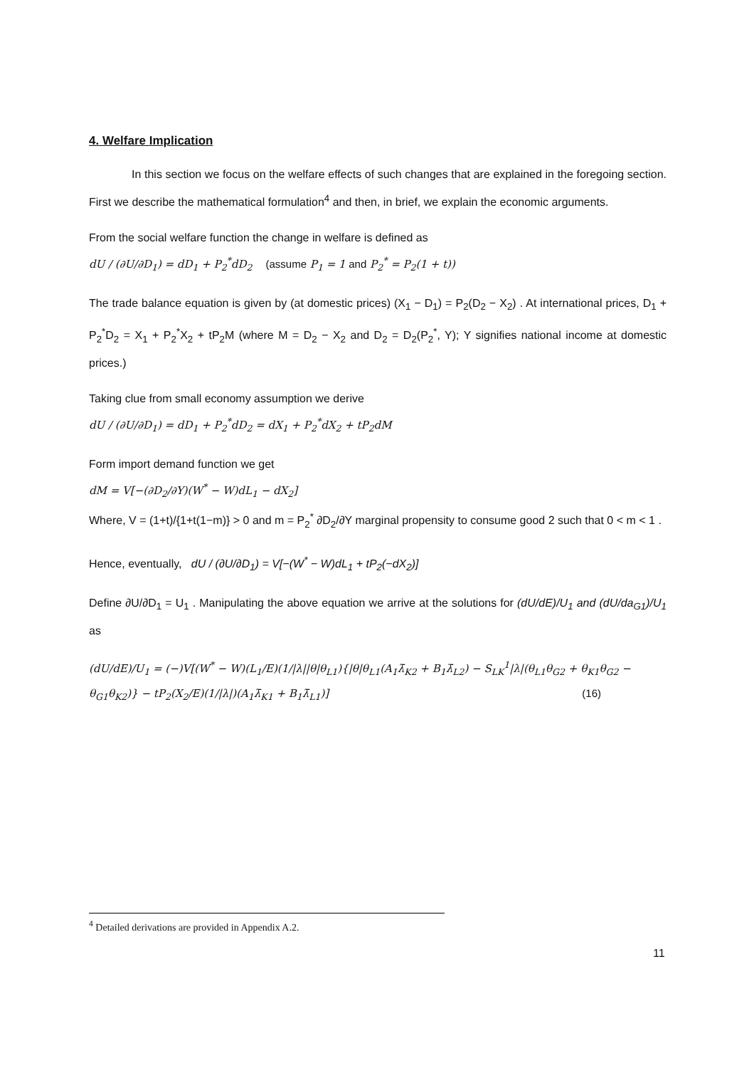4. Welfare Implication
In this section we focus on the welfare effects of such changes that are explained in the foregoing section. First we describe the mathematical formulation<sup>4</sup> and then, in brief, we explain the economic arguments.
From the social welfare function the change in welfare is defined as
dU / (∂U/∂D<sub>1</sub>) = dD<sub>1</sub> + P<sub>2</sub><sup>*</sup>dD<sub>2</sub> (assume P<sub>1</sub> = 1 and P<sub>2</sub><sup>*</sup> = P<sub>2</sub>(1 + t))
The trade balance equation is given by (at domestic prices) (X<sub>1</sub> − D<sub>1</sub>) = P<sub>2</sub>(D<sub>2</sub> − X<sub>2</sub>) . At international prices, D<sub>1</sub> + P<sub>2</sub><sup>*</sup>D<sub>2</sub> = X<sub>1</sub> + P<sub>2</sub><sup>*</sup>X<sub>2</sub> + tP<sub>2</sub>M (where M = D<sub>2</sub> − X<sub>2</sub> and D<sub>2</sub> = D<sub>2</sub>(P<sub>2</sub><sup>*</sup>, Y); Y signifies national income at domestic prices.)
Taking clue from small economy assumption we derive
dU / (∂U/∂D<sub>1</sub>) = dD<sub>1</sub> + P<sub>2</sub><sup>*</sup>dD<sub>2</sub> = dX<sub>1</sub> + P<sub>2</sub><sup>*</sup>dX<sub>2</sub> + tP<sub>2</sub>dM
Form import demand function we get
dM = V[−(∂D<sub>2</sub>/∂Y)(W<sup>*</sup> − W)dL<sub>1</sub> − dX<sub>2</sub>]
Where, V = (1+t)/{1+t(1−m)} > 0 and m = P<sub>2</sub><sup>*</sup> ∂D<sub>2</sub>/∂Y marginal propensity to consume good 2 such that 0 < m < 1 .
Hence, eventually, dU / (∂U/∂D<sub>1</sub>) = V[−(W<sup>*</sup> − W)dL<sub>1</sub> + tP<sub>2</sub>(−dX<sub>2</sub>)]
Define ∂U/∂D<sub>1</sub> = U<sub>1</sub> . Manipulating the above equation we arrive at the solutions for (dU/dE)/U<sub>1</sub> and (dU/da<sub>G1</sub>)/U<sub>1</sub> as
(dU/dE)/U<sub>1</sub> = (−)V[(W<sup>*</sup> − W)(L<sub>1</sub>/E)(1/|λ||θ|θ<sub>L1</sub>){|θ|θ<sub>L1</sub>(A<sub>1</sub>λ̄<sub>K2</sub> + B<sub>1</sub>λ̄<sub>L2</sub>) − S<sub>LK</sub><sup>1</sup>|λ|(θ<sub>L1</sub>θ<sub>G2</sub> + θ<sub>K1</sub>θ<sub>G2</sub> −
θ<sub>G1</sub>θ<sub>K2</sub>)} − tP<sub>2</sub>(X<sub>2</sub>/E)(1/|λ|)(A<sub>1</sub>λ̄<sub>K1</sub> + B<sub>1</sub>λ̄<sub>L1</sub>)] (16)
<sup>4</sup> Detailed derivations are provided in Appendix A.2.
11